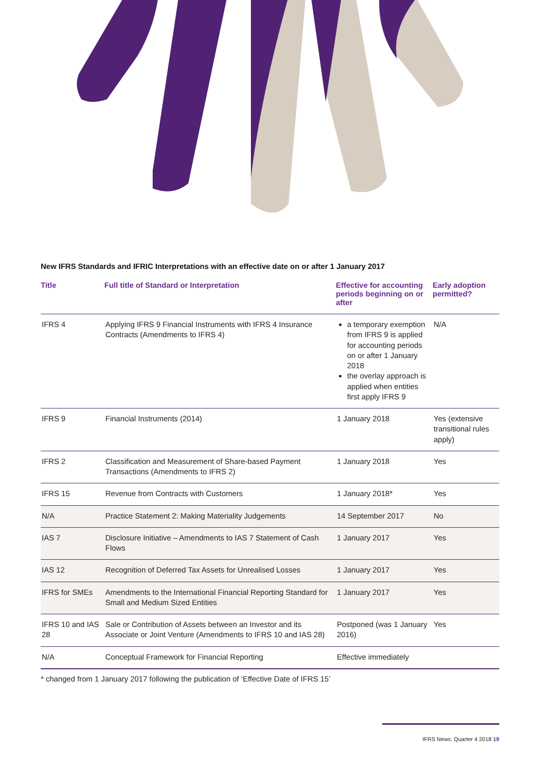New IFRS Standards and IFRIC Interpretations with an effective date on or after 1 January 2017
| Title | Full title of Standard or Interpretation | Effective for accounting periods beginning on or after | Early adoption permitted? |
| --- | --- | --- | --- |
| IFRS 4 | Applying IFRS 9 Financial Instruments with IFRS 4 Insurance Contracts (Amendments to IFRS 4) | a temporary exemption from IFRS 9 is applied for accounting periods on or after 1 January 2018 the overlay approach is applied when entities first apply IFRS 9 | N/A |
| IFRS 9 | Financial Instruments (2014) | 1 January 2018 | Yes (extensive transitional rules apply) |
| IFRS 2 | Classification and Measurement of Share-based Payment Transactions (Amendments to IFRS 2) | 1 January 2018 | Yes |
| IFRS 15 | Revenue from Contracts with Customers | 1 January 2018* | Yes |
| N/A | Practice Statement 2: Making Materiality Judgements | 14 September 2017 | No |
| IAS 7 | Disclosure Initiative – Amendments to IAS 7 Statement of Cash Flows | 1 January 2017 | Yes |
| IAS 12 | Recognition of Deferred Tax Assets for Unrealised Losses | 1 January 2017 | Yes |
| IFRS for SMEs | Amendments to the International Financial Reporting Standard for Small and Medium Sized Entities | 1 January 2017 | Yes |
| IFRS 10 and IAS 28 | Sale or Contribution of Assets between an Investor and its Associate or Joint Venture (Amendments to IFRS 10 and IAS 28) | Postponed (was 1 January 2016) | Yes |
| N/A | Conceptual Framework for Financial Reporting | Effective immediately | |
* changed from 1 January 2017 following the publication of ‘Effective Date of IFRS 15’
IFRS News: Quarter 4 2018 19